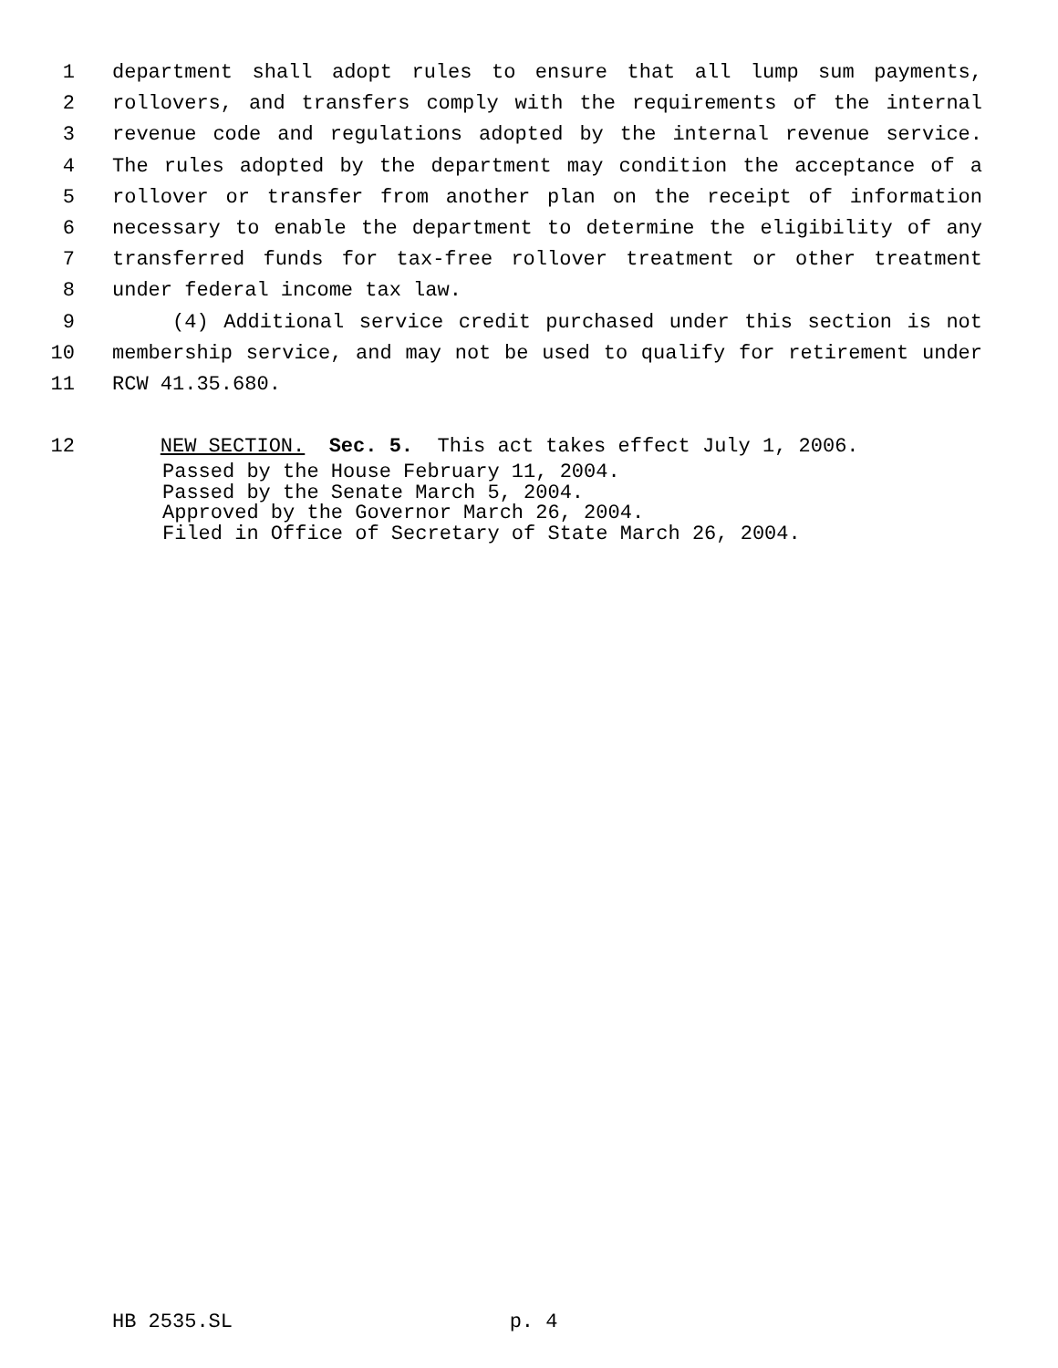1 department shall adopt rules to ensure that all lump sum payments,
2 rollovers, and transfers comply with the requirements of the internal
3 revenue code and regulations adopted by the internal revenue service.
4 The rules adopted by the department may condition the acceptance of a
5 rollover or transfer from another plan on the receipt of information
6 necessary to enable the department to determine the eligibility of any
7 transferred funds for tax-free rollover treatment or other treatment
8 under federal income tax law.
9 (4) Additional service credit purchased under this section is not
10 membership service, and may not be used to qualify for retirement under
11 RCW 41.35.680.
12 NEW SECTION. Sec. 5. This act takes effect July 1, 2006.
Passed by the House February 11, 2004.
Passed by the Senate March 5, 2004.
Approved by the Governor March 26, 2004.
Filed in Office of Secretary of State March 26, 2004.
HB 2535.SL p. 4